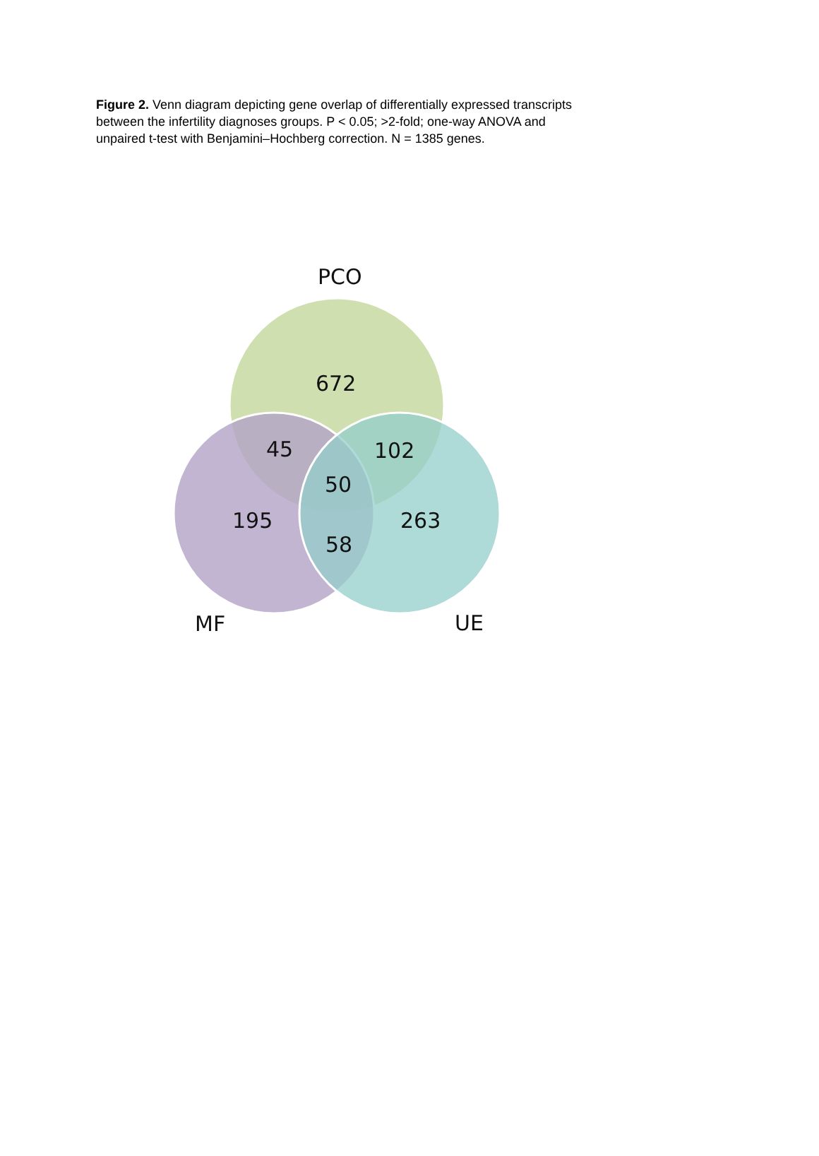Figure 2. Venn diagram depicting gene overlap of differentially expressed transcripts between the infertility diagnoses groups. P < 0.05; >2-fold; one-way ANOVA and unpaired t-test with Benjamini–Hochberg correction. N = 1385 genes.
PCO
672
45
102
50
195
263
58
MF
UE